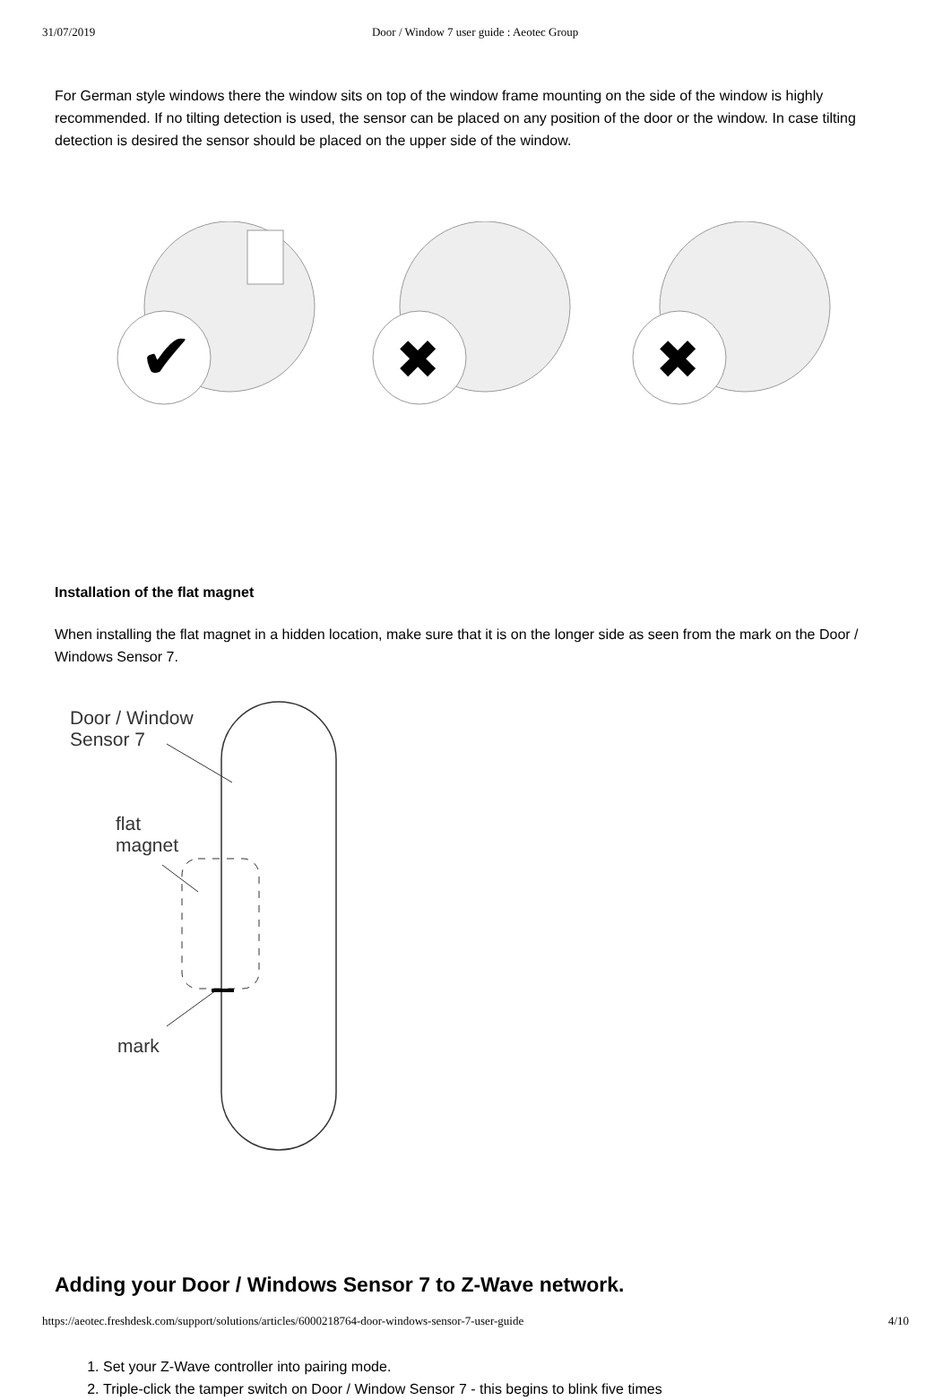31/07/2019 Door / Window 7 user guide : Aeotec Group
For German style windows there the window sits on top of the window frame mounting on the side of the window is highly recommended. If no tilting detection is used, the sensor can be placed on any position of the door or the window. In case tilting detection is desired the sensor should be placed on the upper side of the window.
✔
✖
✖
Installation of the flat magnet
When installing the flat magnet in a hidden location, make sure that it is on the longer side as seen from the mark on the Door / Windows Sensor 7.
Door / Window
Sensor 7
flat
magnet
mark
Adding your Door / Windows Sensor 7 to Z-Wave network.
1. Set your Z-Wave controller into pairing mode.
2. Triple-click the tamper switch on Door / Window Sensor 7 - this begins to blink five times
https://aeotec.freshdesk.com/support/solutions/articles/6000218764-door-windows-sensor-7-user-guide 4/10